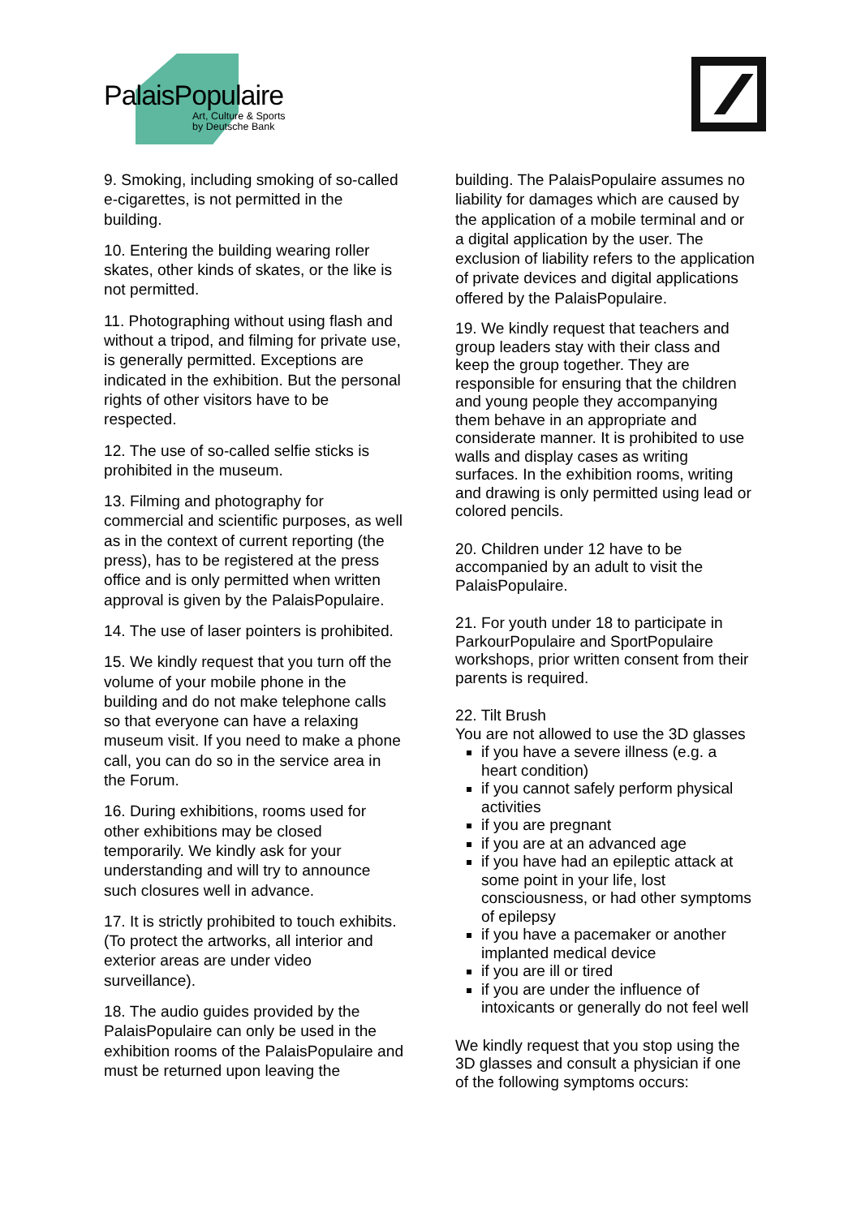PalaisPopulaire
Art, Culture & Sports
by Deutsche Bank
9. Smoking, including smoking of so-called e-cigarettes, is not permitted in the building.
10. Entering the building wearing roller skates, other kinds of skates, or the like is not permitted.
11. Photographing without using flash and without a tripod, and filming for private use, is generally permitted. Exceptions are indicated in the exhibition. But the personal rights of other visitors have to be respected.
12. The use of so-called selfie sticks is prohibited in the museum.
13. Filming and photography for commercial and scientific purposes, as well as in the context of current reporting (the press), has to be registered at the press office and is only permitted when written approval is given by the PalaisPopulaire.
14. The use of laser pointers is prohibited.
15. We kindly request that you turn off the volume of your mobile phone in the building and do not make telephone calls so that everyone can have a relaxing museum visit. If you need to make a phone call, you can do so in the service area in the Forum.
16. During exhibitions, rooms used for other exhibitions may be closed temporarily. We kindly ask for your understanding and will try to announce such closures well in advance.
17. It is strictly prohibited to touch exhibits. (To protect the artworks, all interior and exterior areas are under video surveillance).
18. The audio guides provided by the PalaisPopulaire can only be used in the exhibition rooms of the PalaisPopulaire and must be returned upon leaving the
building. The PalaisPopulaire assumes no liability for damages which are caused by the application of a mobile terminal and or a digital application by the user. The exclusion of liability refers to the application of private devices and digital applications offered by the PalaisPopulaire.
19. We kindly request that teachers and group leaders stay with their class and keep the group together. They are responsible for ensuring that the children and young people they accompanying them behave in an appropriate and considerate manner. It is prohibited to use walls and display cases as writing surfaces. In the exhibition rooms, writing and drawing is only permitted using lead or colored pencils.
20. Children under 12 have to be accompanied by an adult to visit the PalaisPopulaire.
21. For youth under 18 to participate in ParkourPopulaire and SportPopulaire workshops, prior written consent from their parents is required.
22. Tilt Brush
You are not allowed to use the 3D glasses
if you have a severe illness (e.g. a heart condition)
if you cannot safely perform physical activities
if you are pregnant
if you are at an advanced age
if you have had an epileptic attack at some point in your life, lost consciousness, or had other symptoms of epilepsy
if you have a pacemaker or another implanted medical device
if you are ill or tired
if you are under the influence of intoxicants or generally do not feel well
We kindly request that you stop using the 3D glasses and consult a physician if one of the following symptoms occurs: